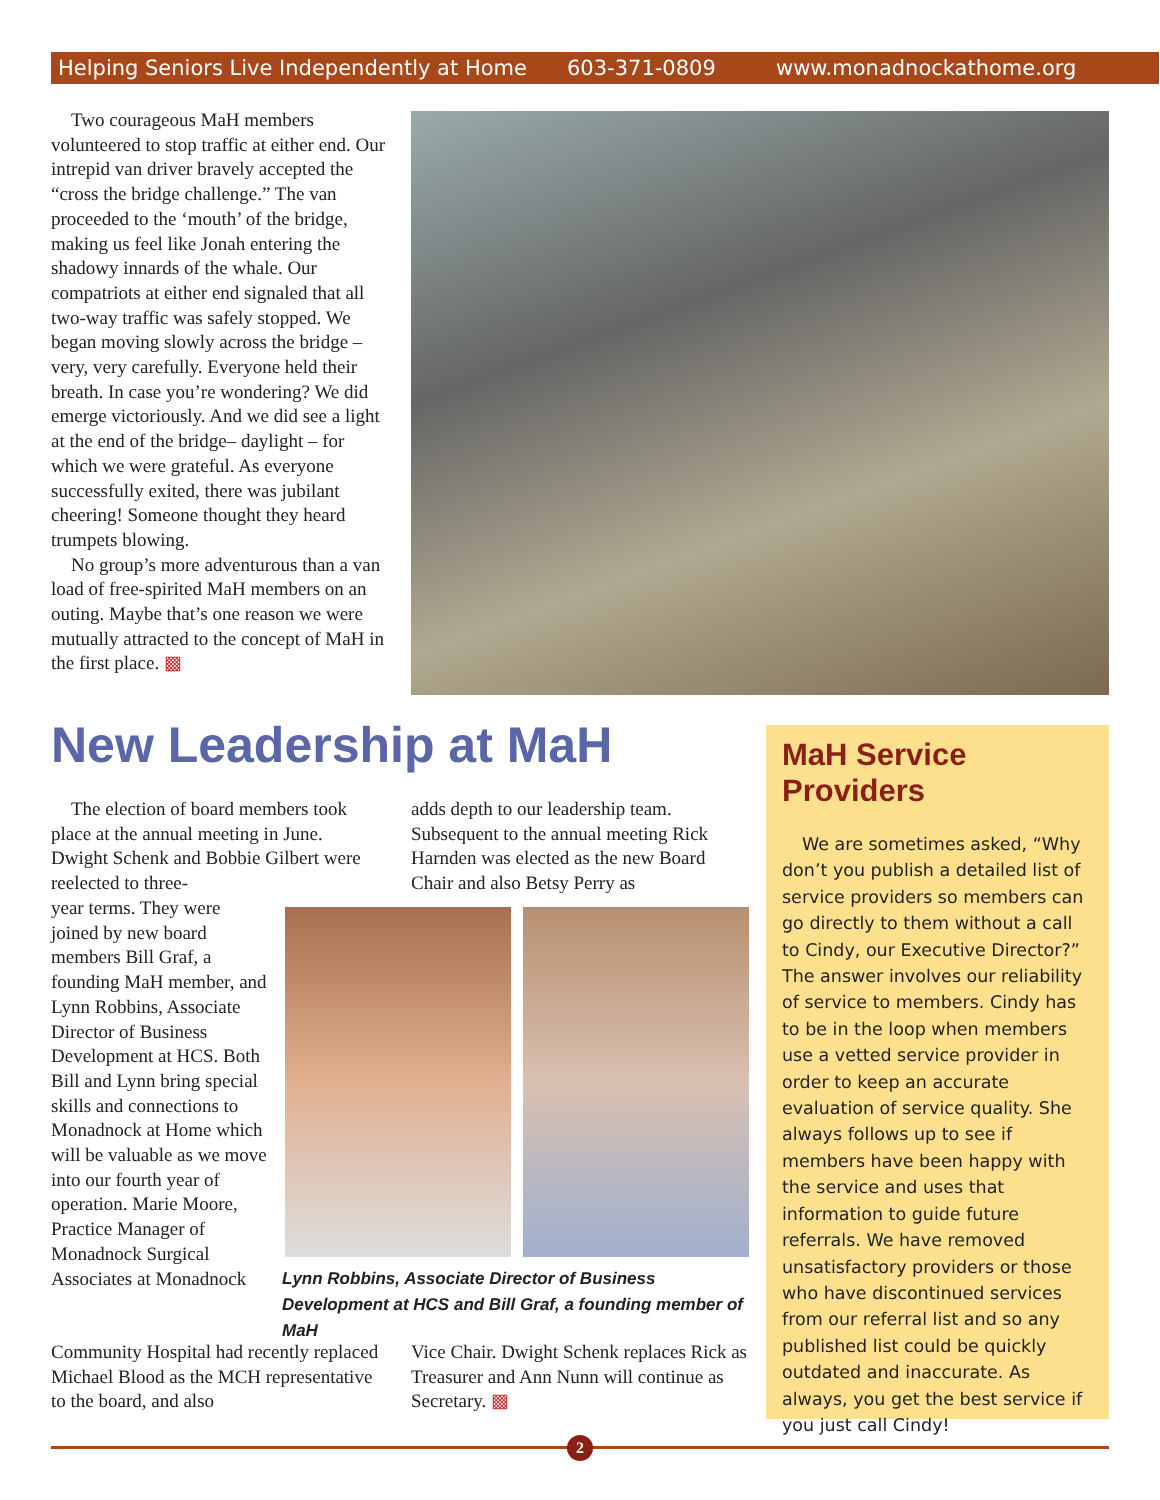Helping Seniors Live Independently at Home 603-371-0809 www.monadnockathome.org
Two courageous MaH members volunteered to stop traffic at either end. Our intrepid van driver bravely accepted the “cross the bridge challenge.” The van proceeded to the ‘mouth’ of the bridge, making us feel like Jonah entering the shadowy innards of the whale. Our compatriots at either end signaled that all two-way traffic was safely stopped. We began moving slowly across the bridge – very, very carefully. Everyone held their breath. In case you’re wondering? We did emerge victoriously. And we did see a light at the end of the bridge– daylight – for which we were grateful. As everyone successfully exited, there was jubilant cheering! Someone thought they heard trumpets blowing.
No group’s more adventurous than a van load of free-spirited MaH members on an outing. Maybe that’s one reason we were mutually attracted to the concept of MaH in the first place. ▩
New Leadership at MaH
The election of board members took place at the annual meeting in June. Dwight Schenk and Bobbie Gilbert were reelected to three-
year terms. They were joined by new board members Bill Graf, a founding MaH member, and Lynn Robbins, Associate Director of Business Development at HCS. Both Bill and Lynn bring special skills and connections to Monadnock at Home which will be valuable as we move into our fourth year of operation. Marie Moore, Practice Manager of Monadnock Surgical Associates at Monadnock
Community Hospital had recently replaced Michael Blood as the MCH representative to the board, and also
adds depth to our leadership team. Subsequent to the annual meeting Rick Harnden was elected as the new Board Chair and also Betsy Perry as
Lynn Robbins, Associate Director of Business Development at HCS and Bill Graf, a founding member of MaH
Vice Chair. Dwight Schenk replaces Rick as Treasurer and Ann Nunn will continue as Secretary. ▩
MaH Service Providers
We are sometimes asked, “Why don’t you publish a detailed list of service providers so members can go directly to them without a call to Cindy, our Executive Director?” The answer involves our reliability of service to members. Cindy has to be in the loop when members use a vetted service provider in order to keep an accurate evaluation of service quality. She always follows up to see if members have been happy with the service and uses that information to guide future referrals. We have removed unsatisfactory providers or those who have discontinued services from our referral list and so any published list could be quickly outdated and inaccurate. As always, you get the best service if you just call Cindy!
2